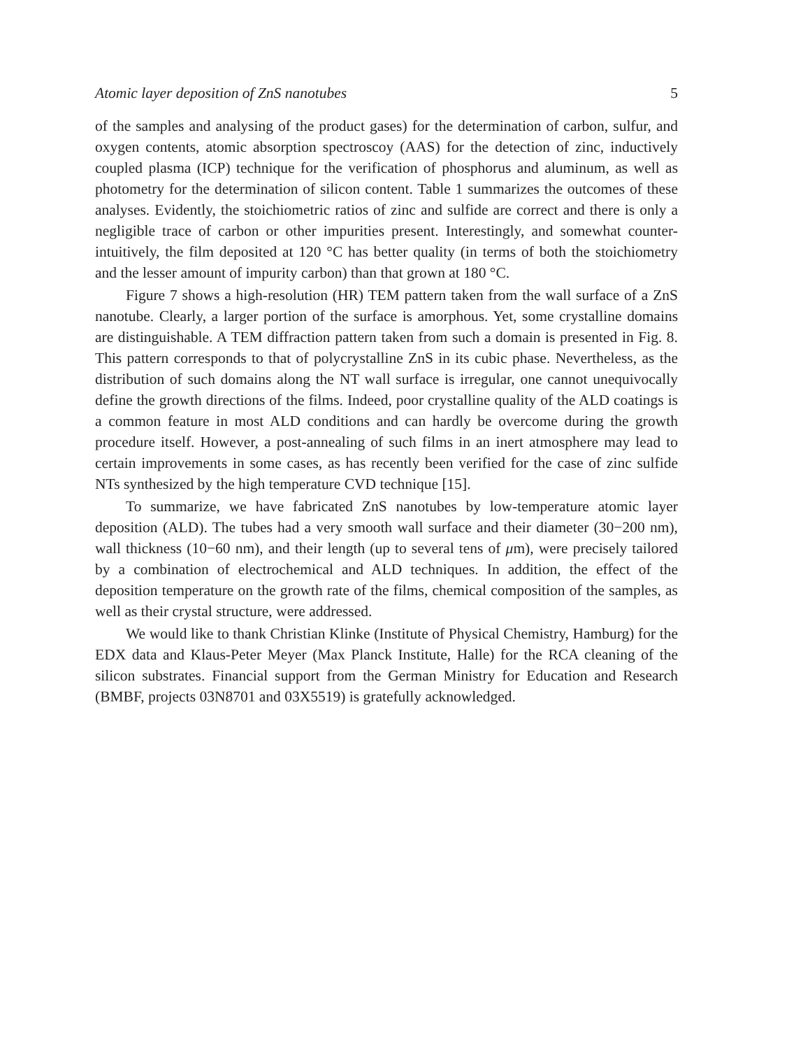Atomic layer deposition of ZnS nanotubes 5
of the samples and analysing of the product gases) for the determination of carbon, sulfur, and oxygen contents, atomic absorption spectroscoy (AAS) for the detection of zinc, inductively coupled plasma (ICP) technique for the verification of phosphorus and aluminum, as well as photometry for the determination of silicon content. Table 1 summarizes the outcomes of these analyses. Evidently, the stoichiometric ratios of zinc and sulfide are correct and there is only a negligible trace of carbon or other impurities present. Interestingly, and somewhat counter-intuitively, the film deposited at 120 °C has better quality (in terms of both the stoichiometry and the lesser amount of impurity carbon) than that grown at 180 °C.
Figure 7 shows a high-resolution (HR) TEM pattern taken from the wall surface of a ZnS nanotube. Clearly, a larger portion of the surface is amorphous. Yet, some crystalline domains are distinguishable. A TEM diffraction pattern taken from such a domain is presented in Fig. 8. This pattern corresponds to that of polycrystalline ZnS in its cubic phase. Nevertheless, as the distribution of such domains along the NT wall surface is irregular, one cannot unequivocally define the growth directions of the films. Indeed, poor crystalline quality of the ALD coatings is a common feature in most ALD conditions and can hardly be overcome during the growth procedure itself. However, a post-annealing of such films in an inert atmosphere may lead to certain improvements in some cases, as has recently been verified for the case of zinc sulfide NTs synthesized by the high temperature CVD technique [15].
To summarize, we have fabricated ZnS nanotubes by low-temperature atomic layer deposition (ALD). The tubes had a very smooth wall surface and their diameter (30−200 nm), wall thickness (10−60 nm), and their length (up to several tens of μm), were precisely tailored by a combination of electrochemical and ALD techniques. In addition, the effect of the deposition temperature on the growth rate of the films, chemical composition of the samples, as well as their crystal structure, were addressed.
We would like to thank Christian Klinke (Institute of Physical Chemistry, Hamburg) for the EDX data and Klaus-Peter Meyer (Max Planck Institute, Halle) for the RCA cleaning of the silicon substrates. Financial support from the German Ministry for Education and Research (BMBF, projects 03N8701 and 03X5519) is gratefully acknowledged.